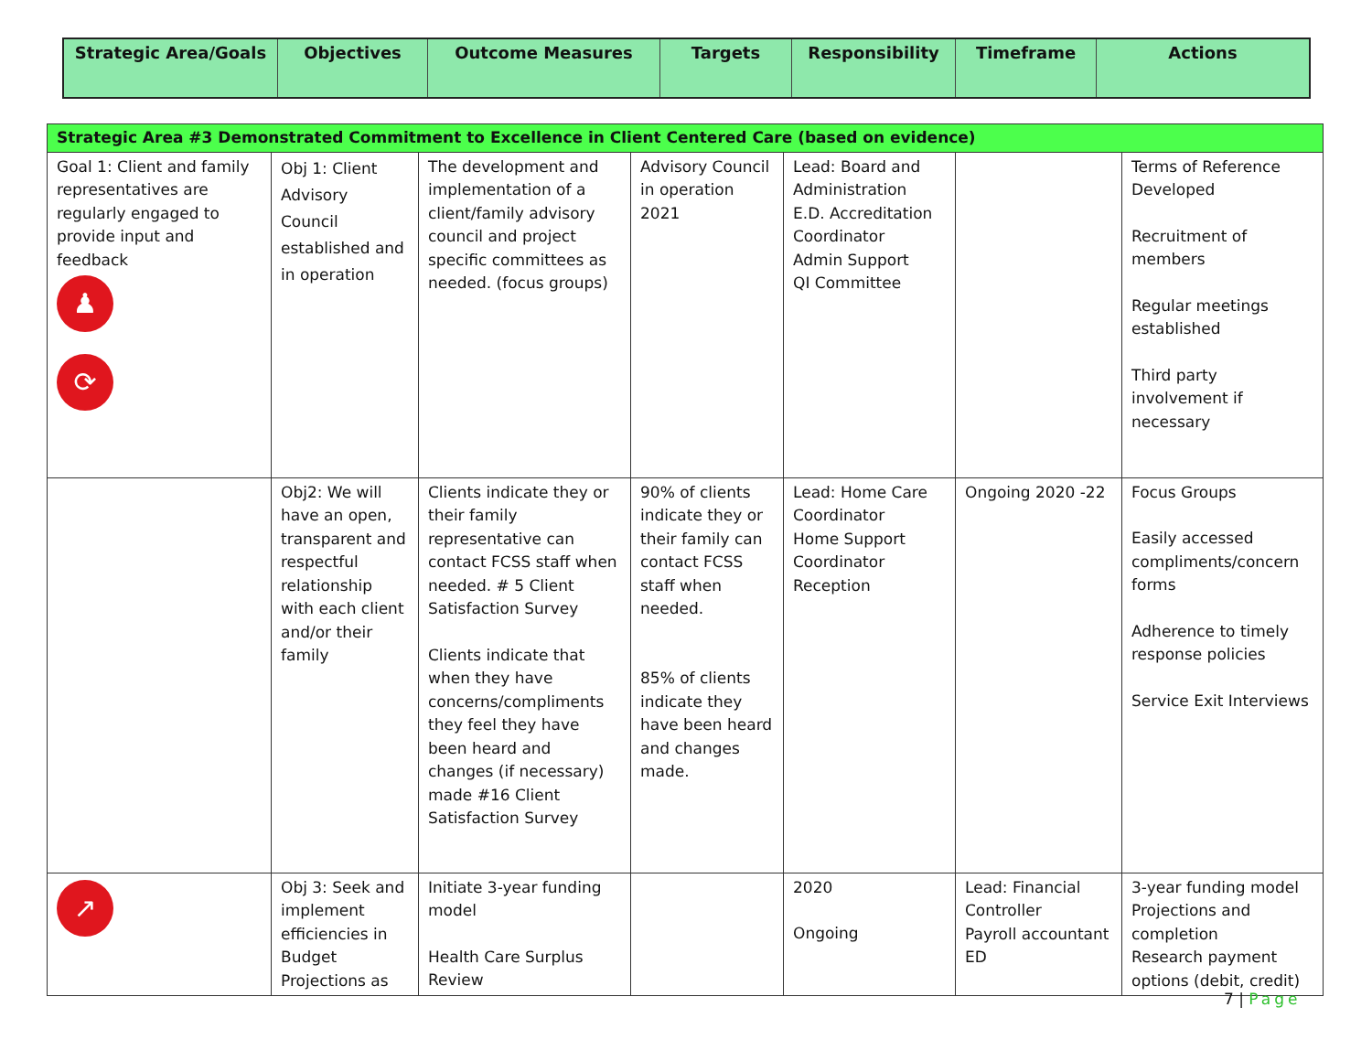| Strategic Area/Goals | Objectives | Outcome Measures | Targets | Responsibility | Timeframe | Actions |
| --- | --- | --- | --- | --- | --- | --- |
| Strategic Area #3 Demonstrated Commitment to Excellence in Client Centered Care (based on evidence) | | | | | | |
| Goal 1: Client and family representatives are regularly engaged to provide input and feedback ♟ ⟳ | Obj 1: Client Advisory Council established and in operation | The development and implementation of a client/family advisory council and project specific committees as needed. (focus groups) | Advisory Council in operation 2021 | Lead: Board and Administration E.D. Accreditation Coordinator Admin Support QI Committee | | Terms of Reference Developed Recruitment of members Regular meetings established Third party involvement if necessary |
| | Obj2: We will have an open, transparent and respectful relationship with each client and/or their family | Clients indicate they or their family representative can contact FCSS staff when needed. # 5 Client Satisfaction Survey Clients indicate that when they have concerns/compliments they feel they have been heard and changes (if necessary) made #16 Client Satisfaction Survey | 90% of clients indicate they or their family can contact FCSS staff when needed. 85% of clients indicate they have been heard and changes made. | Lead: Home Care Coordinator Home Support Coordinator Reception | Ongoing 2020 -22 | Focus Groups Easily accessed compliments/concern forms Adherence to timely response policies Service Exit Interviews |
| ↗ | Obj 3: Seek and implement efficiencies in Budget Projections as | Initiate 3-year funding model Health Care Surplus Review | | 2020 Ongoing | Lead: Financial Controller Payroll accountant ED | 3-year funding model Projections and completion Research payment options (debit, credit) |
7 | Page